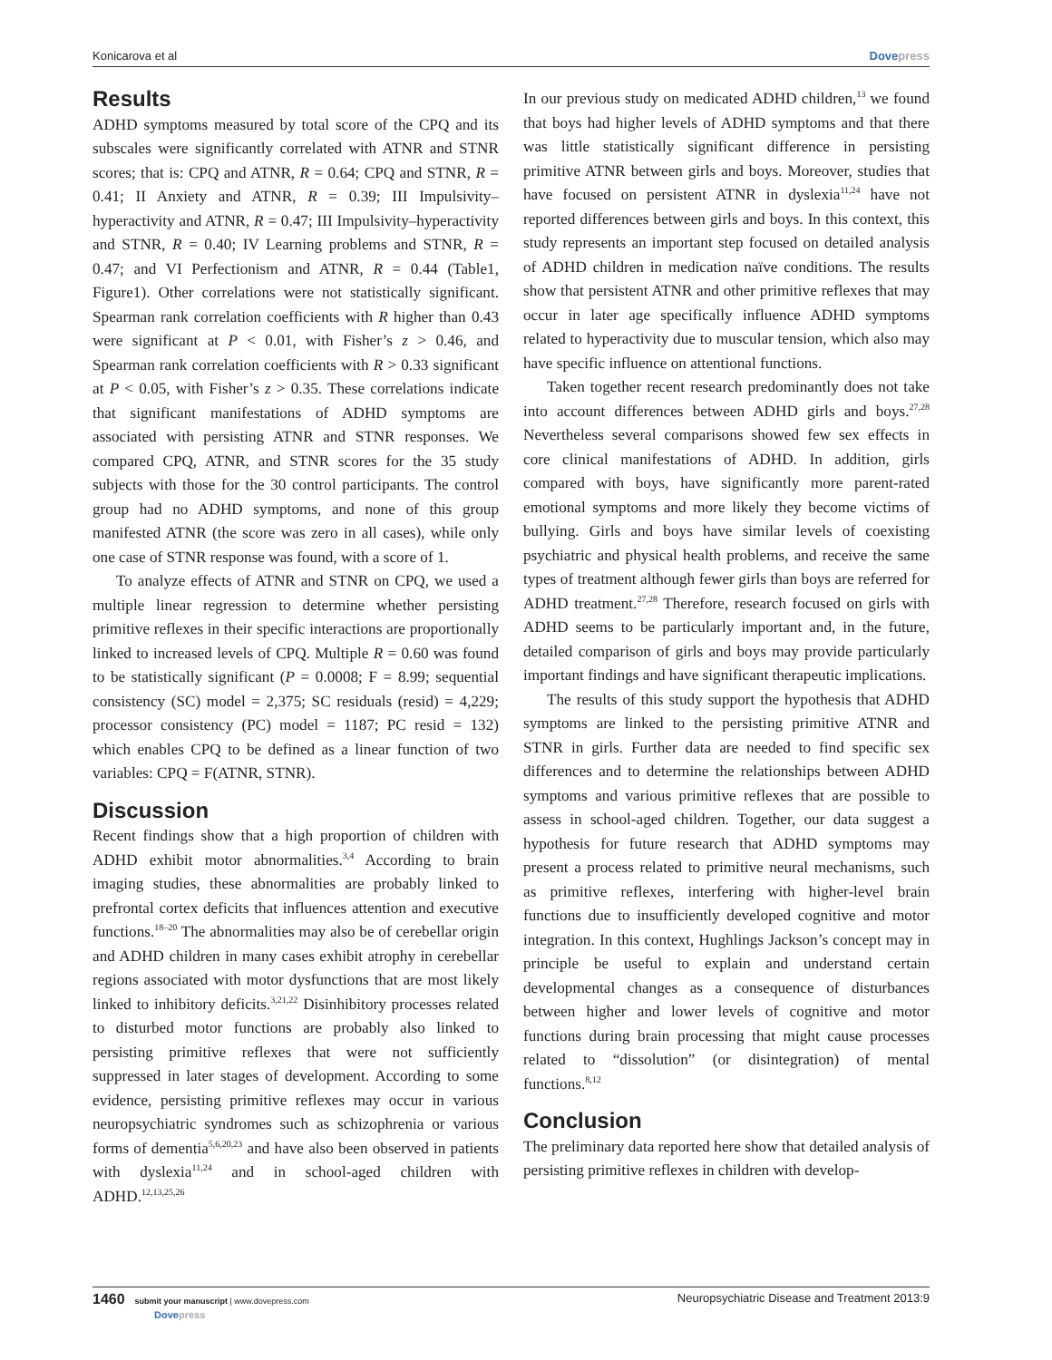Konicarova et al Dovepress
Results
ADHD symptoms measured by total score of the CPQ and its subscales were significantly correlated with ATNR and STNR scores; that is: CPQ and ATNR, R = 0.64; CPQ and STNR, R = 0.41; II Anxiety and ATNR, R = 0.39; III Impulsivity–hyperactivity and ATNR, R = 0.47; III Impulsivity–hyperactivity and STNR, R = 0.40; IV Learning problems and STNR, R = 0.47; and VI Perfectionism and ATNR, R = 0.44 (Table1, Figure1). Other correlations were not statistically significant. Spearman rank correlation coefficients with R higher than 0.43 were significant at P < 0.01, with Fisher’s z > 0.46, and Spearman rank correlation coefficients with R > 0.33 significant at P < 0.05, with Fisher’s z > 0.35. These correlations indicate that significant manifestations of ADHD symptoms are associated with persisting ATNR and STNR responses. We compared CPQ, ATNR, and STNR scores for the 35 study subjects with those for the 30 control participants. The control group had no ADHD symptoms, and none of this group manifested ATNR (the score was zero in all cases), while only one case of STNR response was found, with a score of 1.
To analyze effects of ATNR and STNR on CPQ, we used a multiple linear regression to determine whether persisting primitive reflexes in their specific interactions are proportionally linked to increased levels of CPQ. Multiple R = 0.60 was found to be statistically significant (P = 0.0008; F = 8.99; sequential consistency (SC) model = 2,375; SC residuals (resid) = 4,229; processor consistency (PC) model = 1187; PC resid = 132) which enables CPQ to be defined as a linear function of two variables: CPQ = F(ATNR, STNR).
Discussion
Recent findings show that a high proportion of children with ADHD exhibit motor abnormalities.<sup>3,4</sup> According to brain imaging studies, these abnormalities are probably linked to prefrontal cortex deficits that influences attention and executive functions.<sup>18–20</sup> The abnormalities may also be of cerebellar origin and ADHD children in many cases exhibit atrophy in cerebellar regions associated with motor dysfunctions that are most likely linked to inhibitory deficits.<sup>3,21,22</sup> Disinhibitory processes related to disturbed motor functions are probably also linked to persisting primitive reflexes that were not sufficiently suppressed in later stages of development. According to some evidence, persisting primitive reflexes may occur in various neuropsychiatric syndromes such as schizophrenia or various forms of dementia<sup>5,6,20,23</sup> and have also been observed in patients with dyslexia<sup>11,24</sup> and in school-aged children with ADHD.<sup>12,13,25,26</sup>
In our previous study on medicated ADHD children,<sup>13</sup> we found that boys had higher levels of ADHD symptoms and that there was little statistically significant difference in persisting primitive ATNR between girls and boys. Moreover, studies that have focused on persistent ATNR in dyslexia<sup>11,24</sup> have not reported differences between girls and boys. In this context, this study represents an important step focused on detailed analysis of ADHD children in medication naïve conditions. The results show that persistent ATNR and other primitive reflexes that may occur in later age specifically influence ADHD symptoms related to hyperactivity due to muscular tension, which also may have specific influence on attentional functions.
Taken together recent research predominantly does not take into account differences between ADHD girls and boys.<sup>27,28</sup> Nevertheless several comparisons showed few sex effects in core clinical manifestations of ADHD. In addition, girls compared with boys, have significantly more parent-rated emotional symptoms and more likely they become victims of bullying. Girls and boys have similar levels of coexisting psychiatric and physical health problems, and receive the same types of treatment although fewer girls than boys are referred for ADHD treatment.<sup>27,28</sup> Therefore, research focused on girls with ADHD seems to be particularly important and, in the future, detailed comparison of girls and boys may provide particularly important findings and have significant therapeutic implications.
The results of this study support the hypothesis that ADHD symptoms are linked to the persisting primitive ATNR and STNR in girls. Further data are needed to find specific sex differences and to determine the relationships between ADHD symptoms and various primitive reflexes that are possible to assess in school-aged children. Together, our data suggest a hypothesis for future research that ADHD symptoms may present a process related to primitive neural mechanisms, such as primitive reflexes, interfering with higher-level brain functions due to insufficiently developed cognitive and motor integration. In this context, Hughlings Jackson’s concept may in principle be useful to explain and understand certain developmental changes as a consequence of disturbances between higher and lower levels of cognitive and motor functions during brain processing that might cause processes related to “dissolution” (or disintegration) of mental functions.<sup>8,12</sup>
Conclusion
The preliminary data reported here show that detailed analysis of persisting primitive reflexes in children with develop-
1460 submit your manuscript | www.dovepress.com
Dovepress Neuropsychiatric Disease and Treatment 2013:9